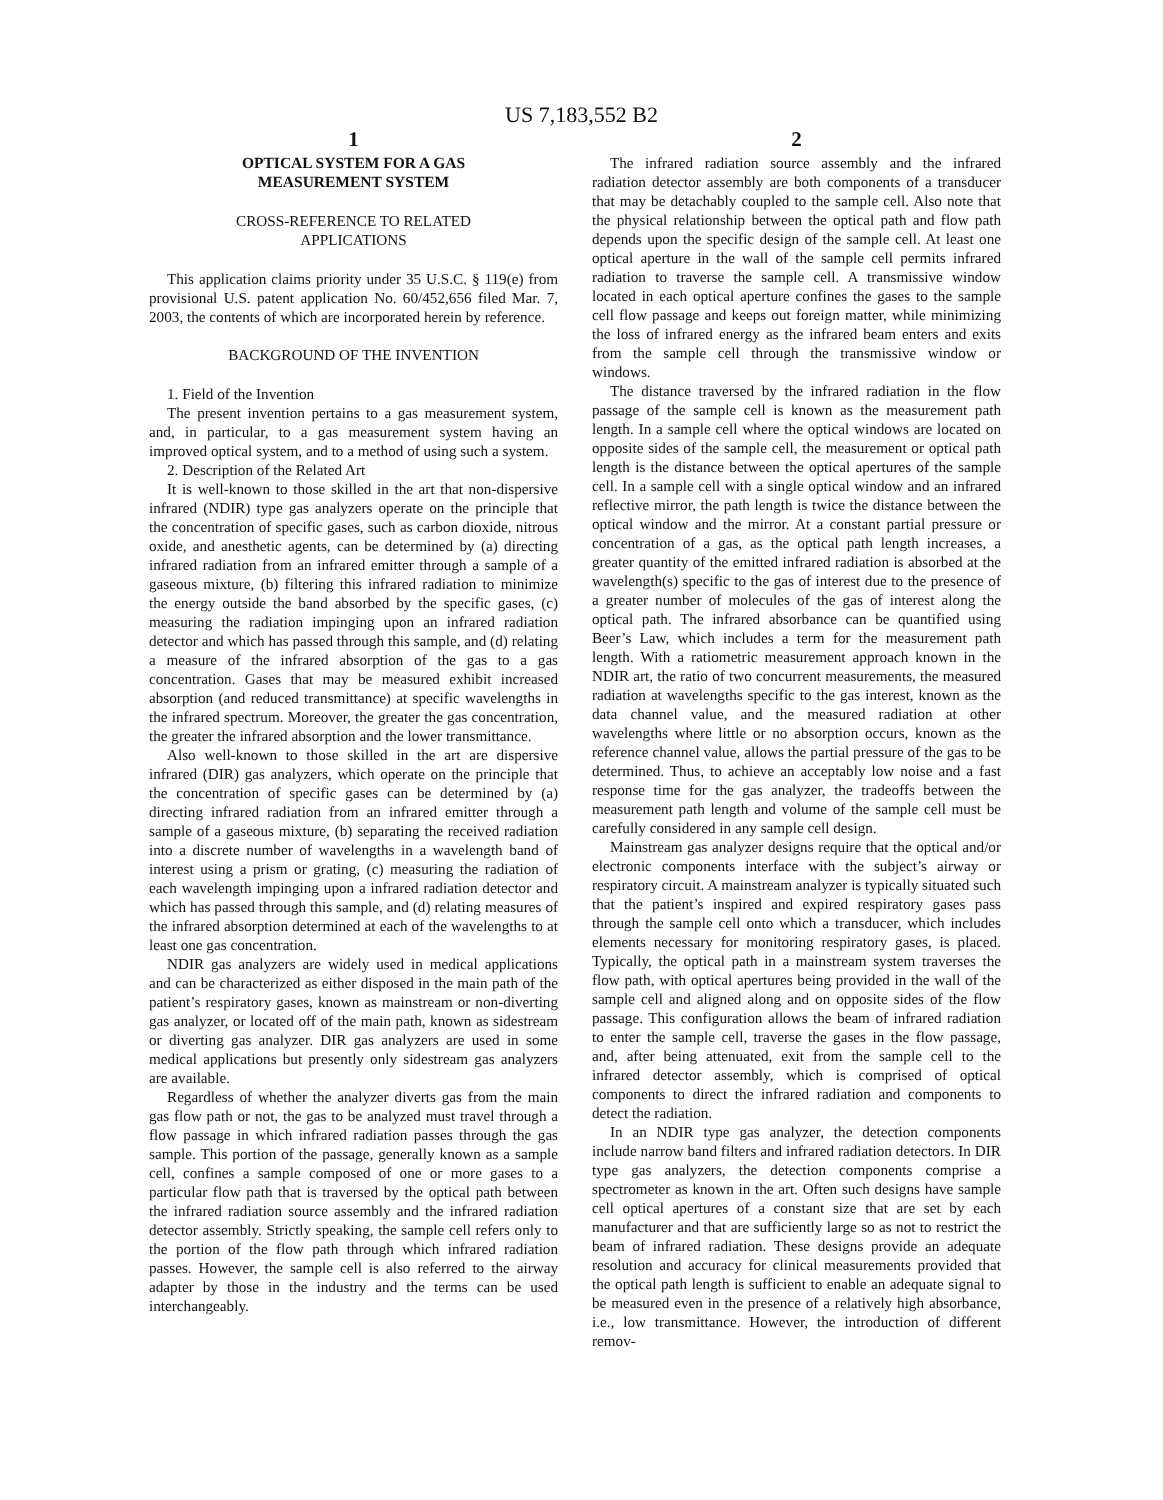US 7,183,552 B2
1
OPTICAL SYSTEM FOR A GAS
MEASUREMENT SYSTEM
CROSS-REFERENCE TO RELATED
APPLICATIONS
This application claims priority under 35 U.S.C. § 119(e) from provisional U.S. patent application No. 60/452,656 filed Mar. 7, 2003, the contents of which are incorporated herein by reference.
BACKGROUND OF THE INVENTION
1. Field of the Invention
The present invention pertains to a gas measurement system, and, in particular, to a gas measurement system having an improved optical system, and to a method of using such a system.
2. Description of the Related Art
It is well-known to those skilled in the art that non-dispersive infrared (NDIR) type gas analyzers operate on the principle that the concentration of specific gases, such as carbon dioxide, nitrous oxide, and anesthetic agents, can be determined by (a) directing infrared radiation from an infrared emitter through a sample of a gaseous mixture, (b) filtering this infrared radiation to minimize the energy outside the band absorbed by the specific gases, (c) measuring the radiation impinging upon an infrared radiation detector and which has passed through this sample, and (d) relating a measure of the infrared absorption of the gas to a gas concentration. Gases that may be measured exhibit increased absorption (and reduced transmittance) at specific wavelengths in the infrared spectrum. Moreover, the greater the gas concentration, the greater the infrared absorption and the lower transmittance.
Also well-known to those skilled in the art are dispersive infrared (DIR) gas analyzers, which operate on the principle that the concentration of specific gases can be determined by (a) directing infrared radiation from an infrared emitter through a sample of a gaseous mixture, (b) separating the received radiation into a discrete number of wavelengths in a wavelength band of interest using a prism or grating, (c) measuring the radiation of each wavelength impinging upon a infrared radiation detector and which has passed through this sample, and (d) relating measures of the infrared absorption determined at each of the wavelengths to at least one gas concentration.
NDIR gas analyzers are widely used in medical applications and can be characterized as either disposed in the main path of the patient’s respiratory gases, known as mainstream or non-diverting gas analyzer, or located off of the main path, known as sidestream or diverting gas analyzer. DIR gas analyzers are used in some medical applications but presently only sidestream gas analyzers are available.
Regardless of whether the analyzer diverts gas from the main gas flow path or not, the gas to be analyzed must travel through a flow passage in which infrared radiation passes through the gas sample. This portion of the passage, generally known as a sample cell, confines a sample composed of one or more gases to a particular flow path that is traversed by the optical path between the infrared radiation source assembly and the infrared radiation detector assembly. Strictly speaking, the sample cell refers only to the portion of the flow path through which infrared radiation passes. However, the sample cell is also referred to the airway adapter by those in the industry and the terms can be used interchangeably.
2
The infrared radiation source assembly and the infrared radiation detector assembly are both components of a transducer that may be detachably coupled to the sample cell. Also note that the physical relationship between the optical path and flow path depends upon the specific design of the sample cell. At least one optical aperture in the wall of the sample cell permits infrared radiation to traverse the sample cell. A transmissive window located in each optical aperture confines the gases to the sample cell flow passage and keeps out foreign matter, while minimizing the loss of infrared energy as the infrared beam enters and exits from the sample cell through the transmissive window or windows.
The distance traversed by the infrared radiation in the flow passage of the sample cell is known as the measurement path length. In a sample cell where the optical windows are located on opposite sides of the sample cell, the measurement or optical path length is the distance between the optical apertures of the sample cell. In a sample cell with a single optical window and an infrared reflective mirror, the path length is twice the distance between the optical window and the mirror. At a constant partial pressure or concentration of a gas, as the optical path length increases, a greater quantity of the emitted infrared radiation is absorbed at the wavelength(s) specific to the gas of interest due to the presence of a greater number of molecules of the gas of interest along the optical path. The infrared absorbance can be quantified using Beer’s Law, which includes a term for the measurement path length. With a ratiometric measurement approach known in the NDIR art, the ratio of two concurrent measurements, the measured radiation at wavelengths specific to the gas interest, known as the data channel value, and the measured radiation at other wavelengths where little or no absorption occurs, known as the reference channel value, allows the partial pressure of the gas to be determined. Thus, to achieve an acceptably low noise and a fast response time for the gas analyzer, the tradeoffs between the measurement path length and volume of the sample cell must be carefully considered in any sample cell design.
Mainstream gas analyzer designs require that the optical and/or electronic components interface with the subject’s airway or respiratory circuit. A mainstream analyzer is typically situated such that the patient’s inspired and expired respiratory gases pass through the sample cell onto which a transducer, which includes elements necessary for monitoring respiratory gases, is placed. Typically, the optical path in a mainstream system traverses the flow path, with optical apertures being provided in the wall of the sample cell and aligned along and on opposite sides of the flow passage. This configuration allows the beam of infrared radiation to enter the sample cell, traverse the gases in the flow passage, and, after being attenuated, exit from the sample cell to the infrared detector assembly, which is comprised of optical components to direct the infrared radiation and components to detect the radiation.
In an NDIR type gas analyzer, the detection components include narrow band filters and infrared radiation detectors. In DIR type gas analyzers, the detection components comprise a spectrometer as known in the art. Often such designs have sample cell optical apertures of a constant size that are set by each manufacturer and that are sufficiently large so as not to restrict the beam of infrared radiation. These designs provide an adequate resolution and accuracy for clinical measurements provided that the optical path length is sufficient to enable an adequate signal to be measured even in the presence of a relatively high absorbance, i.e., low transmittance. However, the introduction of different remov-